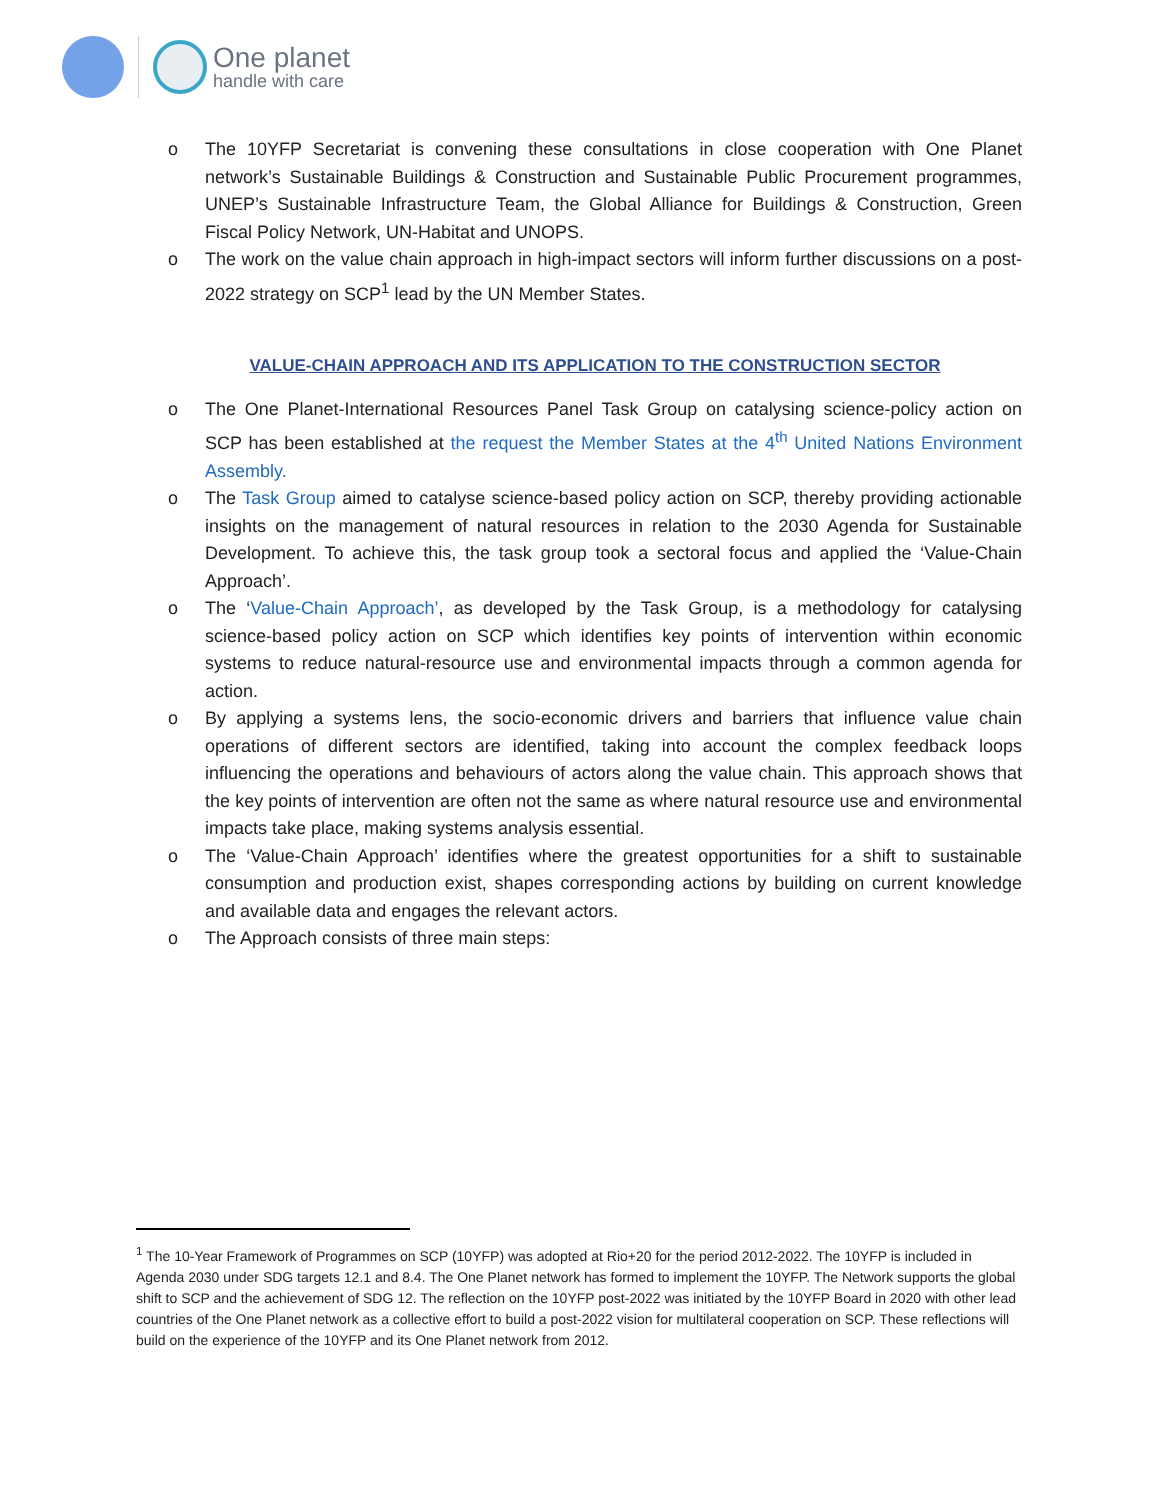One planet
handle with care
o The 10YFP Secretariat is convening these consultations in close cooperation with One Planet network’s Sustainable Buildings & Construction and Sustainable Public Procurement programmes, UNEP’s Sustainable Infrastructure Team, the Global Alliance for Buildings & Construction, Green Fiscal Policy Network, UN-Habitat and UNOPS.
o The work on the value chain approach in high-impact sectors will inform further discussions on a post-2022 strategy on SCP<sup>1</sup> lead by the UN Member States.
VALUE-CHAIN APPROACH AND ITS APPLICATION TO THE CONSTRUCTION SECTOR
o The One Planet-International Resources Panel Task Group on catalysing science-policy action on SCP has been established at the request the Member States at the 4<sup>th</sup> United Nations Environment Assembly.
o The Task Group aimed to catalyse science-based policy action on SCP, thereby providing actionable insights on the management of natural resources in relation to the 2030 Agenda for Sustainable Development. To achieve this, the task group took a sectoral focus and applied the ‘Value-Chain Approach’.
o The ‘Value-Chain Approach’, as developed by the Task Group, is a methodology for catalysing science-based policy action on SCP which identifies key points of intervention within economic systems to reduce natural-resource use and environmental impacts through a common agenda for action.
o By applying a systems lens, the socio-economic drivers and barriers that influence value chain operations of different sectors are identified, taking into account the complex feedback loops influencing the operations and behaviours of actors along the value chain. This approach shows that the key points of intervention are often not the same as where natural resource use and environmental impacts take place, making systems analysis essential.
o The ‘Value-Chain Approach’ identifies where the greatest opportunities for a shift to sustainable consumption and production exist, shapes corresponding actions by building on current knowledge and available data and engages the relevant actors.
o The Approach consists of three main steps:
<sup>1</sup> The 10-Year Framework of Programmes on SCP (10YFP) was adopted at Rio+20 for the period 2012-2022. The 10YFP is included in Agenda 2030 under SDG targets 12.1 and 8.4. The One Planet network has formed to implement the 10YFP. The Network supports the global shift to SCP and the achievement of SDG 12. The reflection on the 10YFP post-2022 was initiated by the 10YFP Board in 2020 with other lead countries of the One Planet network as a collective effort to build a post-2022 vision for multilateral cooperation on SCP. These reflections will build on the experience of the 10YFP and its One Planet network from 2012.